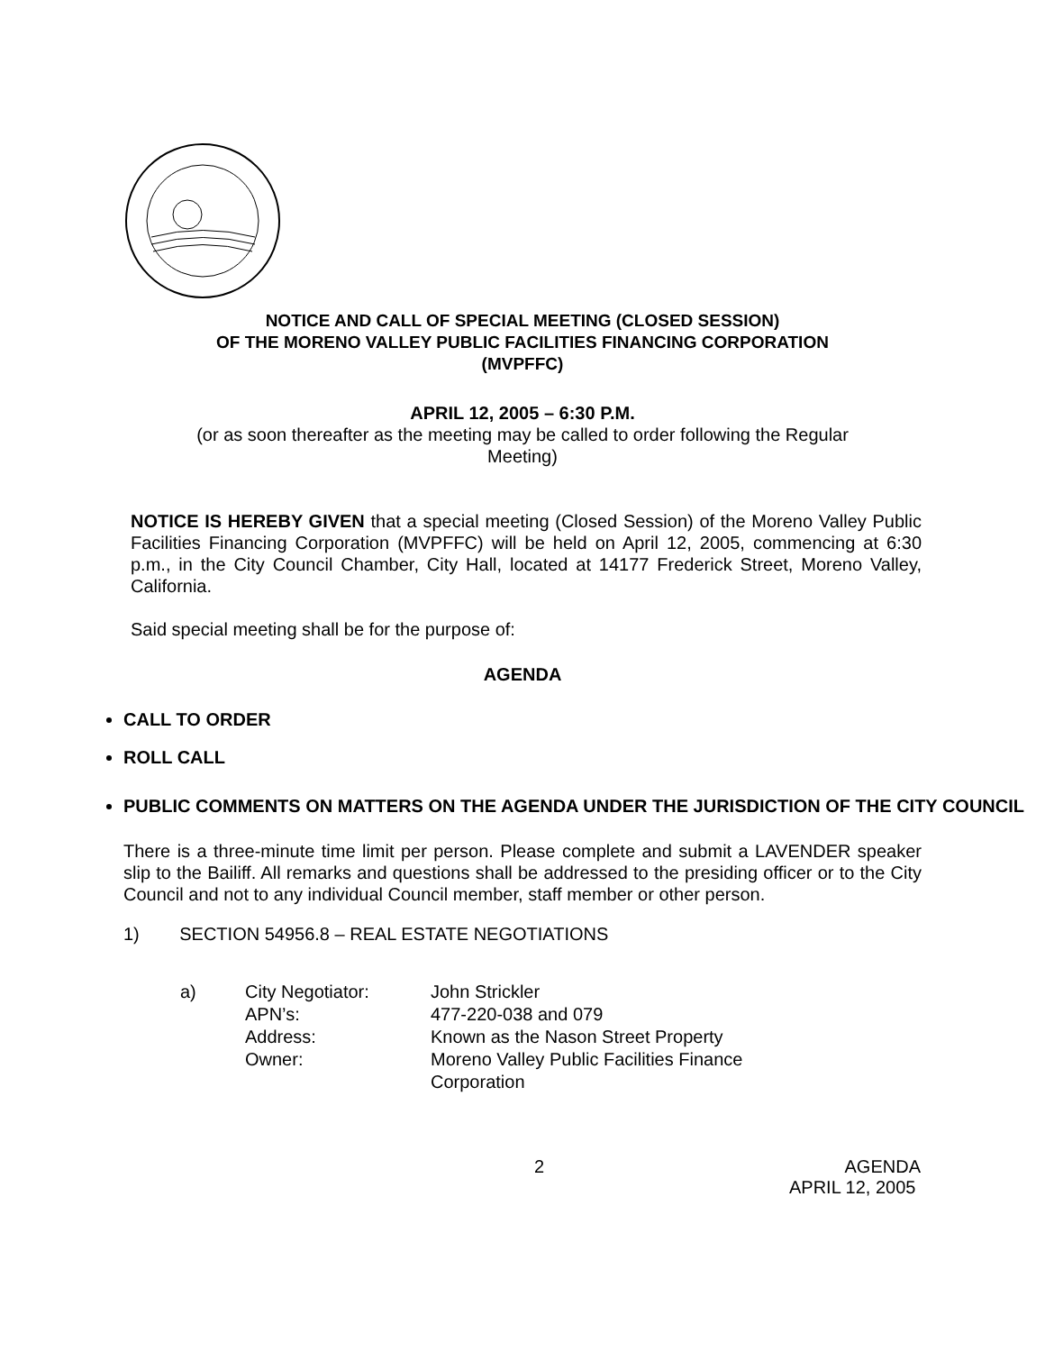NOTICE AND CALL OF SPECIAL MEETING (CLOSED SESSION)
OF THE MORENO VALLEY PUBLIC FACILITIES FINANCING CORPORATION
(MVPFFC)
APRIL 12, 2005 – 6:30 P.M.
(or as soon thereafter as the meeting may be called to order following the Regular
Meeting)
NOTICE IS HEREBY GIVEN that a special meeting (Closed Session) of the Moreno Valley Public Facilities Financing Corporation (MVPFFC) will be held on April 12, 2005, commencing at 6:30 p.m., in the City Council Chamber, City Hall, located at 14177 Frederick Street, Moreno Valley, California.
Said special meeting shall be for the purpose of:
AGENDA
CALL TO ORDER
ROLL CALL
PUBLIC COMMENTS ON MATTERS ON THE AGENDA UNDER THE JURISDICTION OF THE CITY COUNCIL
There is a three-minute time limit per person. Please complete and submit a LAVENDER speaker slip to the Bailiff. All remarks and questions shall be addressed to the presiding officer or to the City Council and not to any individual Council member, staff member or other person.
1) SECTION 54956.8 – REAL ESTATE NEGOTIATIONS
| a) | City Negotiator: | John Strickler |
| | APN’s: | 477-220-038 and 079 |
| | Address: | Known as the Nason Street Property |
| | Owner: | Moreno Valley Public Facilities Finance Corporation |
2 AGENDA
APRIL 12, 2005